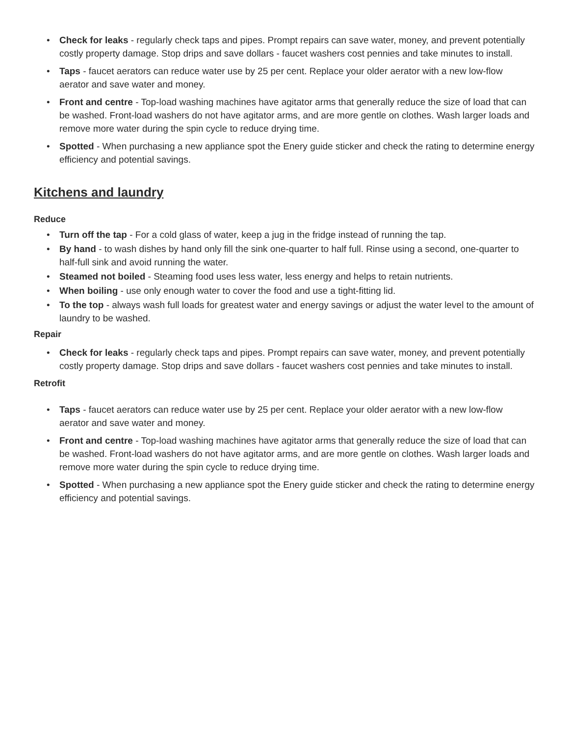• Check for leaks - regularly check taps and pipes. Prompt repairs can save water, money, and prevent potentially costly property damage. Stop drips and save dollars - faucet washers cost pennies and take minutes to install.
• Taps - faucet aerators can reduce water use by 25 per cent. Replace your older aerator with a new low-flow aerator and save water and money.
• Front and centre - Top-load washing machines have agitator arms that generally reduce the size of load that can be washed. Front-load washers do not have agitator arms, and are more gentle on clothes. Wash larger loads and remove more water during the spin cycle to reduce drying time.
• Spotted - When purchasing a new appliance spot the Enery guide sticker and check the rating to determine energy efficiency and potential savings.
Kitchens and laundry
Reduce
• Turn off the tap - For a cold glass of water, keep a jug in the fridge instead of running the tap.
• By hand - to wash dishes by hand only fill the sink one-quarter to half full. Rinse using a second, one-quarter to half-full sink and avoid running the water.
• Steamed not boiled - Steaming food uses less water, less energy and helps to retain nutrients.
• When boiling - use only enough water to cover the food and use a tight-fitting lid.
• To the top - always wash full loads for greatest water and energy savings or adjust the water level to the amount of laundry to be washed.
Repair
• Check for leaks - regularly check taps and pipes. Prompt repairs can save water, money, and prevent potentially costly property damage. Stop drips and save dollars - faucet washers cost pennies and take minutes to install.
Retrofit
• Taps - faucet aerators can reduce water use by 25 per cent. Replace your older aerator with a new low-flow aerator and save water and money.
• Front and centre - Top-load washing machines have agitator arms that generally reduce the size of load that can be washed. Front-load washers do not have agitator arms, and are more gentle on clothes. Wash larger loads and remove more water during the spin cycle to reduce drying time.
• Spotted - When purchasing a new appliance spot the Enery guide sticker and check the rating to determine energy efficiency and potential savings.